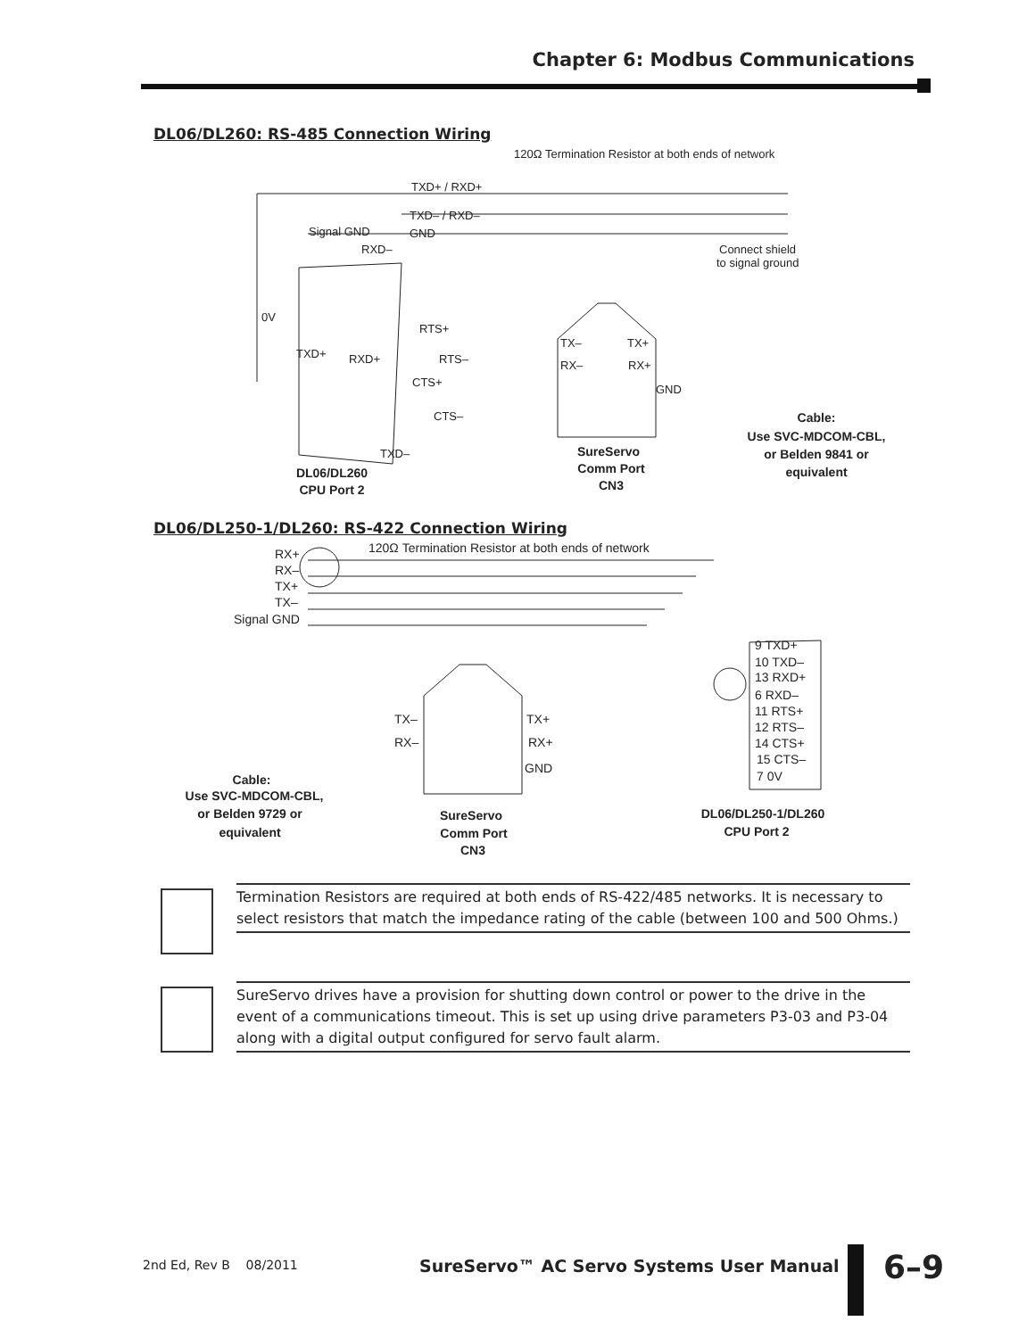Chapter 6: Modbus Communications
DL06/DL260: RS-485 Connection Wiring
120Ω Termination Resistor at both ends of network
TXD+ / RXD+
TXD– / RXD–
GND
Signal GND
RXD–
Connect shield
to signal ground
0V
RTS+
TXD+
RXD+
RTS–
CTS+
CTS–
TXD–
TX–
TX+
RX–
RX+
GND
DL06/DL260
CPU Port 2
SureServo
Comm Port
CN3
Cable:
Use SVC-MDCOM-CBL,
or Belden 9841 or
equivalent
DL06/DL250-1/DL260: RS-422 Connection Wiring
120Ω Termination Resistor at both ends of network
RX+
RX–
TX+
TX–
Signal GND
TX–
TX+
RX–
RX+
GND
9 TXD+
10 TXD–
13 RXD+
6 RXD–
11 RTS+
12 RTS–
14 CTS+
15 CTS–
7 0V
Cable:
Use SVC-MDCOM-CBL,
or Belden 9729 or
equivalent
SureServo
Comm Port
CN3
DL06/DL250-1/DL260
CPU Port 2
Termination Resistors are required at both ends of RS-422/485 networks. It is necessary to select resistors that match the impedance rating of the cable (between 100 and 500 Ohms.)
SureServo drives have a provision for shutting down control or power to the drive in the event of a communications timeout. This is set up using drive parameters P3-03 and P3-04 along with a digital output configured for servo fault alarm.
2nd Ed, Rev B 08/2011
SureServo™ AC Servo Systems User Manual
6–9